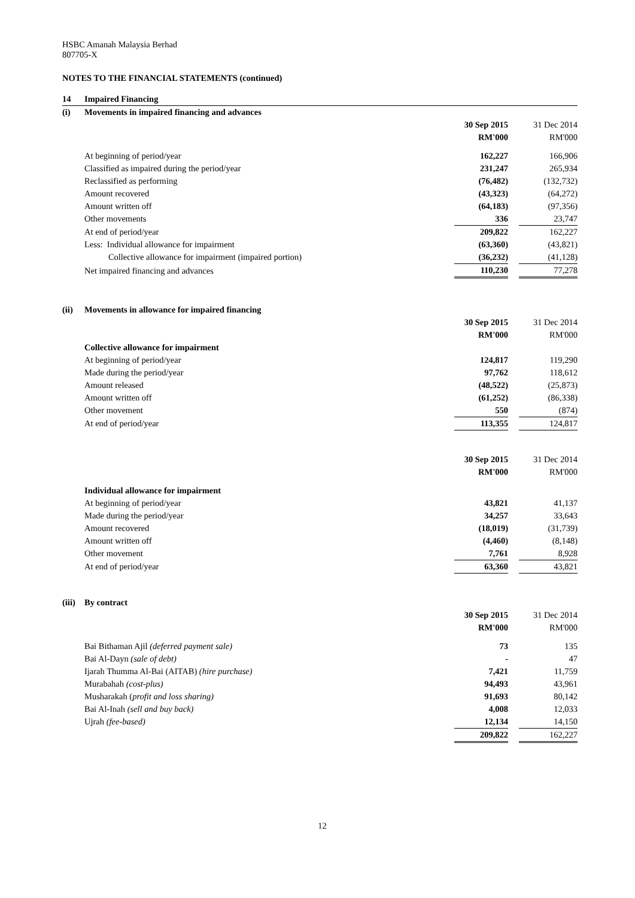HSBC Amanah Malaysia Berhad
807705-X
NOTES TO THE FINANCIAL STATEMENTS (continued)
| 14 | Impaired Financing | | | |
| (i) | Movements in impaired financing and advances | | | |
| | | 30 Sep 2015 | | 31 Dec 2014 |
| | | RM'000 | | RM'000 |
| | At beginning of period/year | 162,227 | | 166,906 |
| | Classified as impaired during the period/year | 231,247 | | 265,934 |
| | Reclassified as performing | (76,482) | | (132,732) |
| | Amount recovered | (43,323) | | (64,272) |
| | Amount written off | (64,183) | | (97,356) |
| | Other movements | 336 | | 23,747 |
| | At end of period/year | 209,822 | | 162,227 |
| | Less: Individual allowance for impairment | (63,360) | | (43,821) |
| | Collective allowance for impairment (impaired portion) | (36,232) | | (41,128) |
| | Net impaired financing and advances | 110,230 | | 77,278 |
| (ii) | Movements in allowance for impaired financing | | | |
| | | 30 Sep 2015 | | 31 Dec 2014 |
| | | RM'000 | | RM'000 |
| | Collective allowance for impairment | | | |
| | At beginning of period/year | 124,817 | | 119,290 |
| | Made during the period/year | 97,762 | | 118,612 |
| | Amount released | (48,522) | | (25,873) |
| | Amount written off | (61,252) | | (86,338) |
| | Other movement | 550 | | (874) |
| | At end of period/year | 113,355 | | 124,817 |
| | | 30 Sep 2015 | | 31 Dec 2014 |
| | | RM'000 | | RM'000 |
| | Individual allowance for impairment | | | |
| | At beginning of period/year | 43,821 | | 41,137 |
| | Made during the period/year | 34,257 | | 33,643 |
| | Amount recovered | (18,019) | | (31,739) |
| | Amount written off | (4,460) | | (8,148) |
| | Other movement | 7,761 | | 8,928 |
| | At end of period/year | 63,360 | | 43,821 |
| (iii) | By contract | | | |
| | | 30 Sep 2015 | | 31 Dec 2014 |
| | | RM'000 | | RM'000 |
| | Bai Bithaman Ajil (deferred payment sale) | 73 | | 135 |
| | Bai Al-Dayn (sale of debt) | - | | 47 |
| | Ijarah Thumma Al-Bai (AITAB) (hire purchase) | 7,421 | | 11,759 |
| | Murabahah (cost-plus) | 94,493 | | 43,961 |
| | Musharakah ( profit and loss sharing) | 91,693 | | 80,142 |
| | Bai Al-Inah (sell and buy back) | 4,008 | | 12,033 |
| | Ujrah (fee-based) | 12,134 | | 14,150 |
| | | 209,822 | | 162,227 |
12